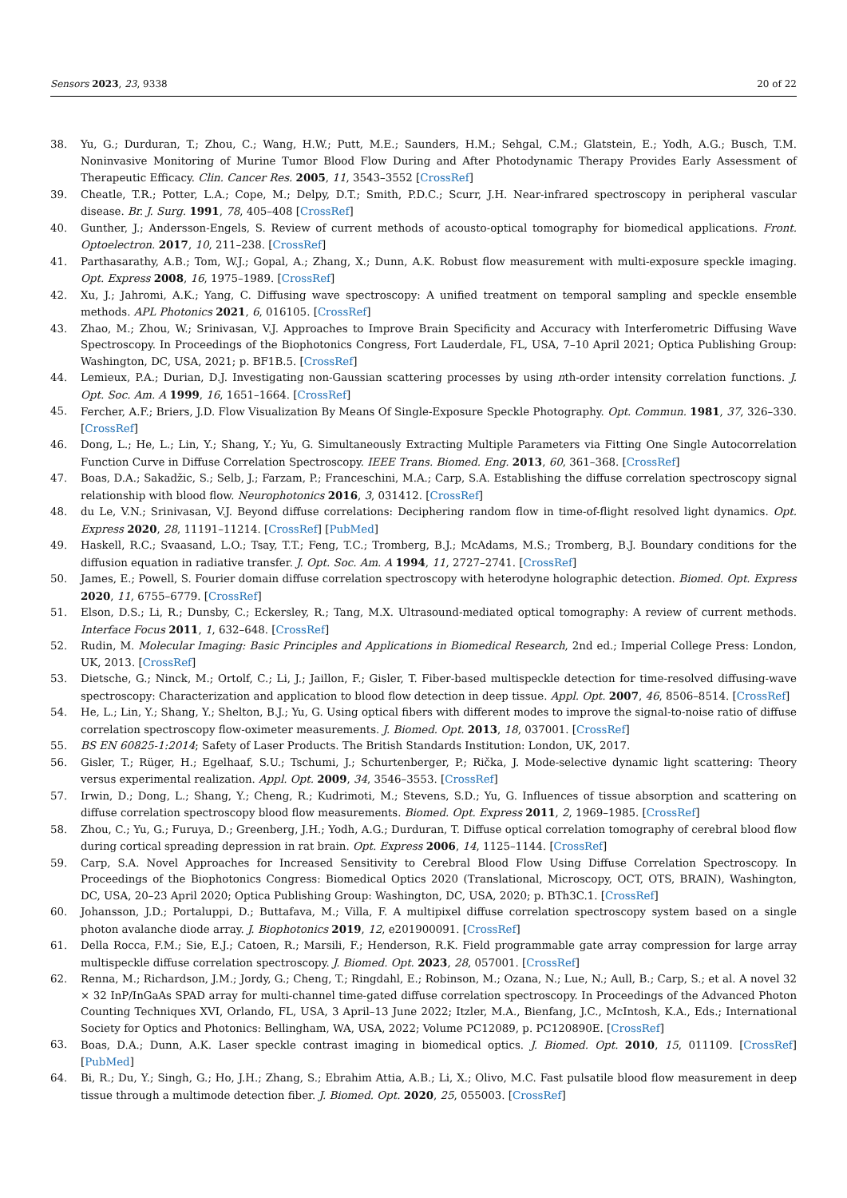Sensors 2023, 23, 9338 20 of 22
38. Yu, G.; Durduran, T.; Zhou, C.; Wang, H.W.; Putt, M.E.; Saunders, H.M.; Sehgal, C.M.; Glatstein, E.; Yodh, A.G.; Busch, T.M. Noninvasive Monitoring of Murine Tumor Blood Flow During and After Photodynamic Therapy Provides Early Assessment of Therapeutic Efficacy. Clin. Cancer Res. 2005, 11, 3543–3552 [CrossRef]
39. Cheatle, T.R.; Potter, L.A.; Cope, M.; Delpy, D.T.; Smith, P.D.C.; Scurr, J.H. Near-infrared spectroscopy in peripheral vascular disease. Br. J. Surg. 1991, 78, 405–408 [CrossRef]
40. Gunther, J.; Andersson-Engels, S. Review of current methods of acousto-optical tomography for biomedical applications. Front. Optoelectron. 2017, 10, 211–238. [CrossRef]
41. Parthasarathy, A.B.; Tom, W.J.; Gopal, A.; Zhang, X.; Dunn, A.K. Robust flow measurement with multi-exposure speckle imaging. Opt. Express 2008, 16, 1975–1989. [CrossRef]
42. Xu, J.; Jahromi, A.K.; Yang, C. Diffusing wave spectroscopy: A unified treatment on temporal sampling and speckle ensemble methods. APL Photonics 2021, 6, 016105. [CrossRef]
43. Zhao, M.; Zhou, W.; Srinivasan, V.J. Approaches to Improve Brain Specificity and Accuracy with Interferometric Diffusing Wave Spectroscopy. In Proceedings of the Biophotonics Congress, Fort Lauderdale, FL, USA, 7–10 April 2021; Optica Publishing Group: Washington, DC, USA, 2021; p. BF1B.5. [CrossRef]
44. Lemieux, P.A.; Durian, D.J. Investigating non-Gaussian scattering processes by using nth-order intensity correlation functions. J. Opt. Soc. Am. A 1999, 16, 1651–1664. [CrossRef]
45. Fercher, A.F.; Briers, J.D. Flow Visualization By Means Of Single-Exposure Speckle Photography. Opt. Commun. 1981, 37, 326–330. [CrossRef]
46. Dong, L.; He, L.; Lin, Y.; Shang, Y.; Yu, G. Simultaneously Extracting Multiple Parameters via Fitting One Single Autocorrelation Function Curve in Diffuse Correlation Spectroscopy. IEEE Trans. Biomed. Eng. 2013, 60, 361–368. [CrossRef]
47. Boas, D.A.; Sakadžic, S.; Selb, J.; Farzam, P.; Franceschini, M.A.; Carp, S.A. Establishing the diffuse correlation spectroscopy signal relationship with blood flow. Neurophotonics 2016, 3, 031412. [CrossRef]
48. du Le, V.N.; Srinivasan, V.J. Beyond diffuse correlations: Deciphering random flow in time-of-flight resolved light dynamics. Opt. Express 2020, 28, 11191–11214. [CrossRef] [PubMed]
49. Haskell, R.C.; Svaasand, L.O.; Tsay, T.T.; Feng, T.C.; Tromberg, B.J.; McAdams, M.S.; Tromberg, B.J. Boundary conditions for the diffusion equation in radiative transfer. J. Opt. Soc. Am. A 1994, 11, 2727–2741. [CrossRef]
50. James, E.; Powell, S. Fourier domain diffuse correlation spectroscopy with heterodyne holographic detection. Biomed. Opt. Express 2020, 11, 6755–6779. [CrossRef]
51. Elson, D.S.; Li, R.; Dunsby, C.; Eckersley, R.; Tang, M.X. Ultrasound-mediated optical tomography: A review of current methods. Interface Focus 2011, 1, 632–648. [CrossRef]
52. Rudin, M. Molecular Imaging: Basic Principles and Applications in Biomedical Research, 2nd ed.; Imperial College Press: London, UK, 2013. [CrossRef]
53. Dietsche, G.; Ninck, M.; Ortolf, C.; Li, J.; Jaillon, F.; Gisler, T. Fiber-based multispeckle detection for time-resolved diffusing-wave spectroscopy: Characterization and application to blood flow detection in deep tissue. Appl. Opt. 2007, 46, 8506–8514. [CrossRef]
54. He, L.; Lin, Y.; Shang, Y.; Shelton, B.J.; Yu, G. Using optical fibers with different modes to improve the signal-to-noise ratio of diffuse correlation spectroscopy flow-oximeter measurements. J. Biomed. Opt. 2013, 18, 037001. [CrossRef]
55. BS EN 60825-1:2014; Safety of Laser Products. The British Standards Institution: London, UK, 2017.
56. Gisler, T.; Rüger, H.; Egelhaaf, S.U.; Tschumi, J.; Schurtenberger, P.; Rička, J. Mode-selective dynamic light scattering: Theory versus experimental realization. Appl. Opt. 2009, 34, 3546–3553. [CrossRef]
57. Irwin, D.; Dong, L.; Shang, Y.; Cheng, R.; Kudrimoti, M.; Stevens, S.D.; Yu, G. Influences of tissue absorption and scattering on diffuse correlation spectroscopy blood flow measurements. Biomed. Opt. Express 2011, 2, 1969–1985. [CrossRef]
58. Zhou, C.; Yu, G.; Furuya, D.; Greenberg, J.H.; Yodh, A.G.; Durduran, T. Diffuse optical correlation tomography of cerebral blood flow during cortical spreading depression in rat brain. Opt. Express 2006, 14, 1125–1144. [CrossRef]
59. Carp, S.A. Novel Approaches for Increased Sensitivity to Cerebral Blood Flow Using Diffuse Correlation Spectroscopy. In Proceedings of the Biophotonics Congress: Biomedical Optics 2020 (Translational, Microscopy, OCT, OTS, BRAIN), Washington, DC, USA, 20–23 April 2020; Optica Publishing Group: Washington, DC, USA, 2020; p. BTh3C.1. [CrossRef]
60. Johansson, J.D.; Portaluppi, D.; Buttafava, M.; Villa, F. A multipixel diffuse correlation spectroscopy system based on a single photon avalanche diode array. J. Biophotonics 2019, 12, e201900091. [CrossRef]
61. Della Rocca, F.M.; Sie, E.J.; Catoen, R.; Marsili, F.; Henderson, R.K. Field programmable gate array compression for large array multispeckle diffuse correlation spectroscopy. J. Biomed. Opt. 2023, 28, 057001. [CrossRef]
62. Renna, M.; Richardson, J.M.; Jordy, G.; Cheng, T.; Ringdahl, E.; Robinson, M.; Ozana, N.; Lue, N.; Aull, B.; Carp, S.; et al. A novel 32 × 32 InP/InGaAs SPAD array for multi-channel time-gated diffuse correlation spectroscopy. In Proceedings of the Advanced Photon Counting Techniques XVI, Orlando, FL, USA, 3 April–13 June 2022; Itzler, M.A., Bienfang, J.C., McIntosh, K.A., Eds.; International Society for Optics and Photonics: Bellingham, WA, USA, 2022; Volume PC12089, p. PC120890E. [CrossRef]
63. Boas, D.A.; Dunn, A.K. Laser speckle contrast imaging in biomedical optics. J. Biomed. Opt. 2010, 15, 011109. [CrossRef] [PubMed]
64. Bi, R.; Du, Y.; Singh, G.; Ho, J.H.; Zhang, S.; Ebrahim Attia, A.B.; Li, X.; Olivo, M.C. Fast pulsatile blood flow measurement in deep tissue through a multimode detection fiber. J. Biomed. Opt. 2020, 25, 055003. [CrossRef]